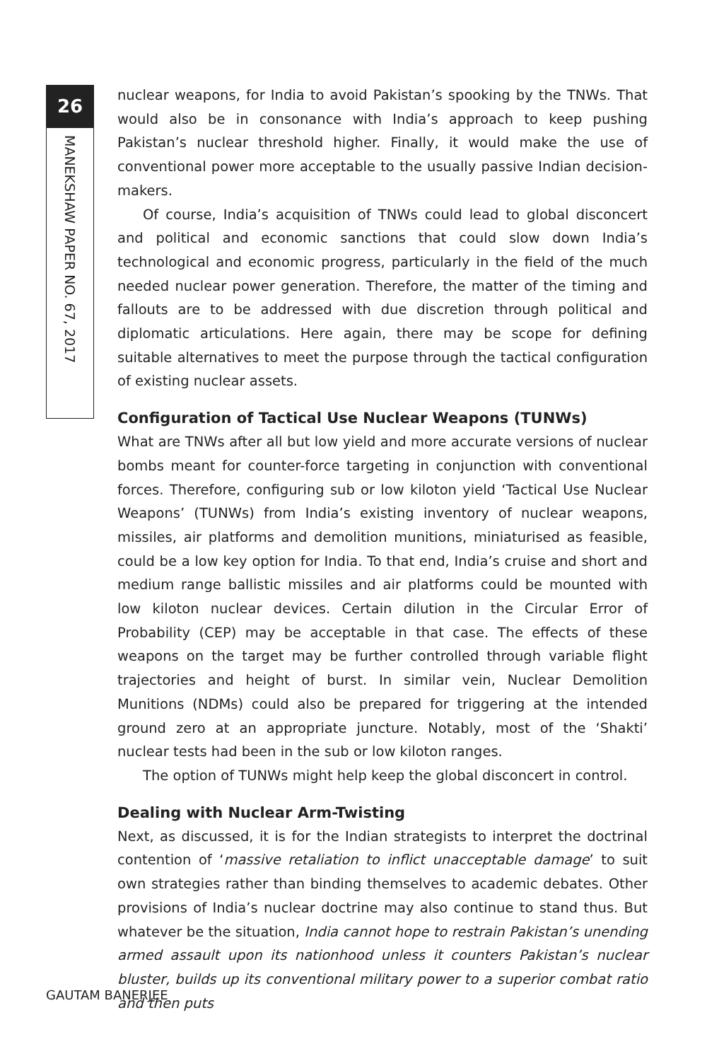26
MANEKSHAW PAPER NO. 67, 2017
nuclear weapons, for India to avoid Pakistan’s spooking by the TNWs. That would also be in consonance with India’s approach to keep pushing Pakistan’s nuclear threshold higher. Finally, it would make the use of conventional power more acceptable to the usually passive Indian decision-makers.
Of course, India’s acquisition of TNWs could lead to global disconcert and political and economic sanctions that could slow down India’s technological and economic progress, particularly in the field of the much needed nuclear power generation. Therefore, the matter of the timing and fallouts are to be addressed with due discretion through political and diplomatic articulations. Here again, there may be scope for defining suitable alternatives to meet the purpose through the tactical configuration of existing nuclear assets.
Configuration of Tactical Use Nuclear Weapons (TUNWs)
What are TNWs after all but low yield and more accurate versions of nuclear bombs meant for counter-force targeting in conjunction with conventional forces. Therefore, configuring sub or low kiloton yield ‘Tactical Use Nuclear Weapons’ (TUNWs) from India’s existing inventory of nuclear weapons, missiles, air platforms and demolition munitions, miniaturised as feasible, could be a low key option for India. To that end, India’s cruise and short and medium range ballistic missiles and air platforms could be mounted with low kiloton nuclear devices. Certain dilution in the Circular Error of Probability (CEP) may be acceptable in that case. The effects of these weapons on the target may be further controlled through variable flight trajectories and height of burst. In similar vein, Nuclear Demolition Munitions (NDMs) could also be prepared for triggering at the intended ground zero at an appropriate juncture. Notably, most of the ‘Shakti’ nuclear tests had been in the sub or low kiloton ranges.
The option of TUNWs might help keep the global disconcert in control.
Dealing with Nuclear Arm-Twisting
Next, as discussed, it is for the Indian strategists to interpret the doctrinal contention of ‘massive retaliation to inflict unacceptable damage’ to suit own strategies rather than binding themselves to academic debates. Other provisions of India’s nuclear doctrine may also continue to stand thus. But whatever be the situation, India cannot hope to restrain Pakistan’s unending armed assault upon its nationhood unless it counters Pakistan’s nuclear bluster, builds up its conventional military power to a superior combat ratio and then puts
GAUTAM BANERJEE